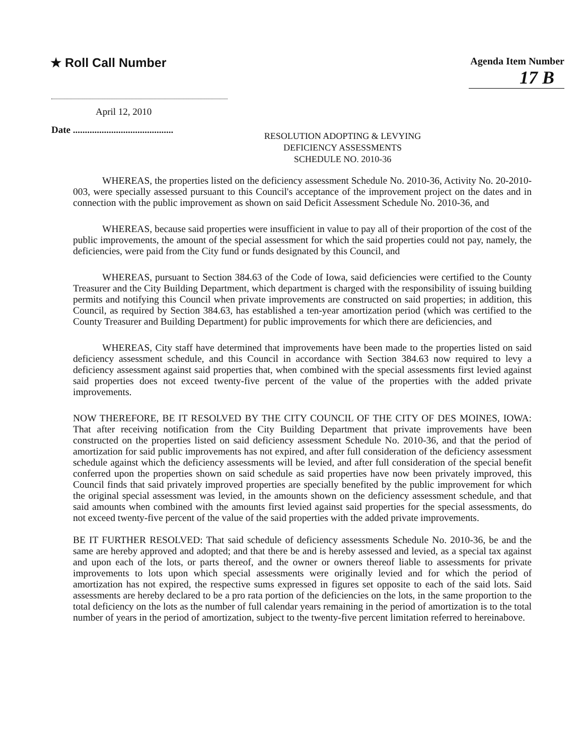★ Roll Call Number
Agenda Item Number
17 B
April 12, 2010
Date ..........................................
RESOLUTION ADOPTING & LEVYING
DEFICIENCY ASSESSMENTS
SCHEDULE NO. 2010-36
WHEREAS, the properties listed on the deficiency assessment Schedule No. 2010-36, Activity No. 20-2010-003, were specially assessed pursuant to this Council's acceptance of the improvement project on the dates and in connection with the public improvement as shown on said Deficit Assessment Schedule No. 2010-36, and
WHEREAS, because said properties were insufficient in value to pay all of their proportion of the cost of the public improvements, the amount of the special assessment for which the said properties could not pay, namely, the deficiencies, were paid from the City fund or funds designated by this Council, and
WHEREAS, pursuant to Section 384.63 of the Code of Iowa, said deficiencies were certified to the County Treasurer and the City Building Department, which department is charged with the responsibility of issuing building permits and notifying this Council when private improvements are constructed on said properties; in addition, this Council, as required by Section 384.63, has established a ten-year amortization period (which was certified to the County Treasurer and Building Department) for public improvements for which there are deficiencies, and
WHEREAS, City staff have determined that improvements have been made to the properties listed on said deficiency assessment schedule, and this Council in accordance with Section 384.63 now required to levy a deficiency assessment against said properties that, when combined with the special assessments first levied against said properties does not exceed twenty-five percent of the value of the properties with the added private improvements.
NOW THEREFORE, BE IT RESOLVED BY THE CITY COUNCIL OF THE CITY OF DES MOINES, IOWA: That after receiving notification from the City Building Department that private improvements have been constructed on the properties listed on said deficiency assessment Schedule No. 2010-36, and that the period of amortization for said public improvements has not expired, and after full consideration of the deficiency assessment schedule against which the deficiency assessments will be levied, and after full consideration of the special benefit conferred upon the properties shown on said schedule as said properties have now been privately improved, this Council finds that said privately improved properties are specially benefited by the public improvement for which the original special assessment was levied, in the amounts shown on the deficiency assessment schedule, and that said amounts when combined with the amounts first levied against said properties for the special assessments, do not exceed twenty-five percent of the value of the said properties with the added private improvements.
BE IT FURTHER RESOLVED: That said schedule of deficiency assessments Schedule No. 2010-36, be and the same are hereby approved and adopted; and that there be and is hereby assessed and levied, as a special tax against and upon each of the lots, or parts thereof, and the owner or owners thereof liable to assessments for private improvements to lots upon which special assessments were originally levied and for which the period of amortization has not expired, the respective sums expressed in figures set opposite to each of the said lots. Said assessments are hereby declared to be a pro rata portion of the deficiencies on the lots, in the same proportion to the total deficiency on the lots as the number of full calendar years remaining in the period of amortization is to the total number of years in the period of amortization, subject to the twenty-five percent limitation referred to hereinabove.